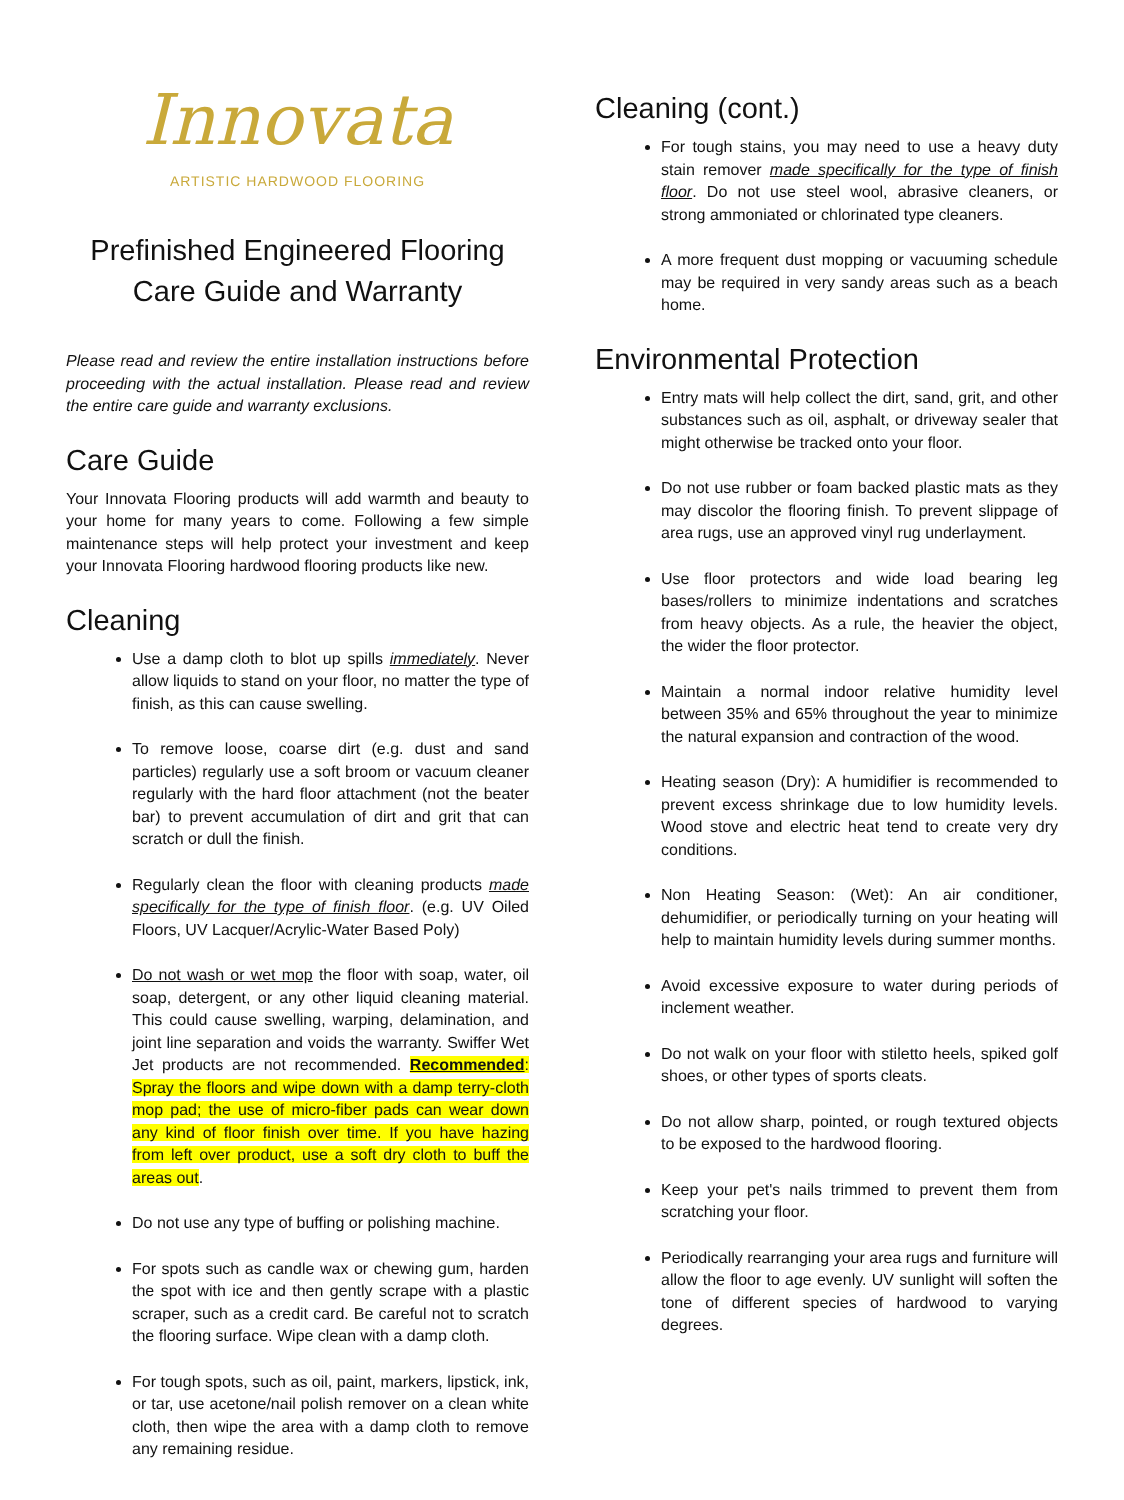Innovata
ARTISTIC HARDWOOD FLOORING
Prefinished Engineered Flooring
Care Guide and Warranty
Please read and review the entire installation instructions before proceeding with the actual installation. Please read and review the entire care guide and warranty exclusions.
Care Guide
Your Innovata Flooring products will add warmth and beauty to your home for many years to come. Following a few simple maintenance steps will help protect your investment and keep your Innovata Flooring hardwood flooring products like new.
Cleaning
Use a damp cloth to blot up spills immediately. Never allow liquids to stand on your floor, no matter the type of finish, as this can cause swelling.
To remove loose, coarse dirt (e.g. dust and sand particles) regularly use a soft broom or vacuum cleaner regularly with the hard floor attachment (not the beater bar) to prevent accumulation of dirt and grit that can scratch or dull the finish.
Regularly clean the floor with cleaning products made specifically for the type of finish floor. (e.g. UV Oiled Floors, UV Lacquer/Acrylic-Water Based Poly)
Do not wash or wet mop the floor with soap, water, oil soap, detergent, or any other liquid cleaning material. This could cause swelling, warping, delamination, and joint line separation and voids the warranty. Swiffer Wet Jet products are not recommended. Recommended: Spray the floors and wipe down with a damp terry-cloth mop pad; the use of micro-fiber pads can wear down any kind of floor finish over time. If you have hazing from left over product, use a soft dry cloth to buff the areas out.
Do not use any type of buffing or polishing machine.
For spots such as candle wax or chewing gum, harden the spot with ice and then gently scrape with a plastic scraper, such as a credit card. Be careful not to scratch the flooring surface. Wipe clean with a damp cloth.
For tough spots, such as oil, paint, markers, lipstick, ink, or tar, use acetone/nail polish remover on a clean white cloth, then wipe the area with a damp cloth to remove any remaining residue.
Cleaning (cont.)
For tough stains, you may need to use a heavy duty stain remover made specifically for the type of finish floor. Do not use steel wool, abrasive cleaners, or strong ammoniated or chlorinated type cleaners.
A more frequent dust mopping or vacuuming schedule may be required in very sandy areas such as a beach home.
Environmental Protection
Entry mats will help collect the dirt, sand, grit, and other substances such as oil, asphalt, or driveway sealer that might otherwise be tracked onto your floor.
Do not use rubber or foam backed plastic mats as they may discolor the flooring finish. To prevent slippage of area rugs, use an approved vinyl rug underlayment.
Use floor protectors and wide load bearing leg bases/rollers to minimize indentations and scratches from heavy objects. As a rule, the heavier the object, the wider the floor protector.
Maintain a normal indoor relative humidity level between 35% and 65% throughout the year to minimize the natural expansion and contraction of the wood.
Heating season (Dry): A humidifier is recommended to prevent excess shrinkage due to low humidity levels. Wood stove and electric heat tend to create very dry conditions.
Non Heating Season: (Wet): An air conditioner, dehumidifier, or periodically turning on your heating will help to maintain humidity levels during summer months.
Avoid excessive exposure to water during periods of inclement weather.
Do not walk on your floor with stiletto heels, spiked golf shoes, or other types of sports cleats.
Do not allow sharp, pointed, or rough textured objects to be exposed to the hardwood flooring.
Keep your pet's nails trimmed to prevent them from scratching your floor.
Periodically rearranging your area rugs and furniture will allow the floor to age evenly. UV sunlight will soften the tone of different species of hardwood to varying degrees.